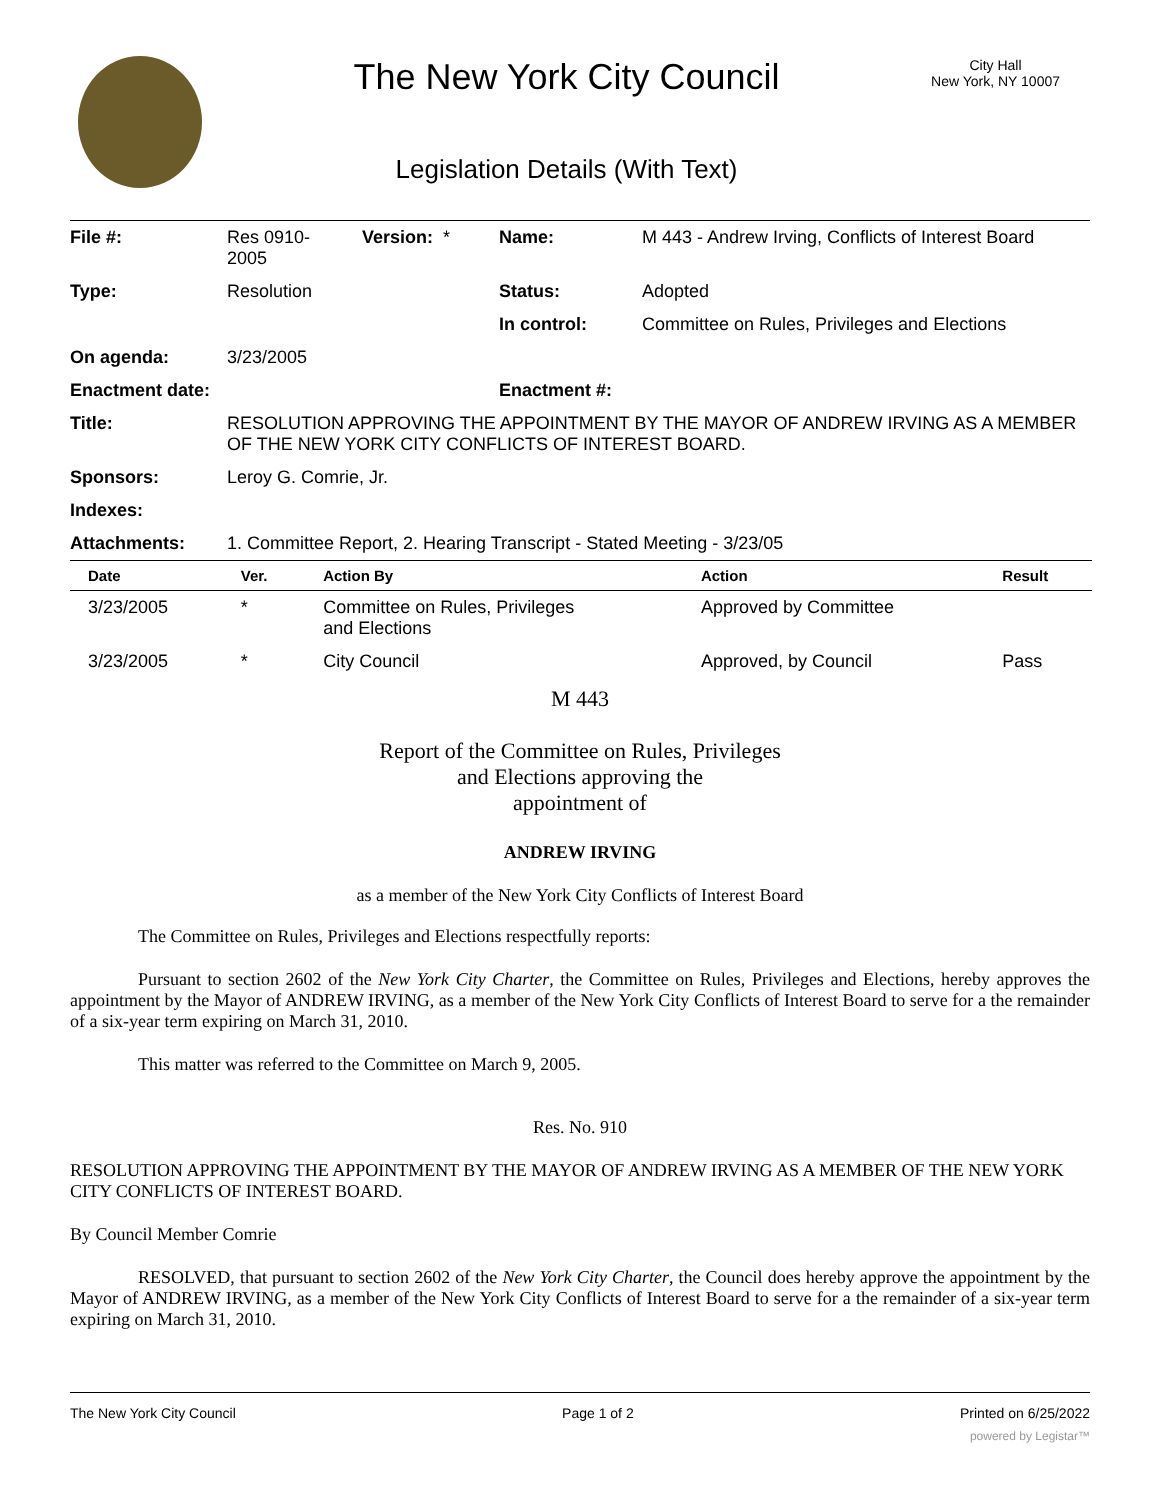The New York City Council
Legislation Details (With Text)
City Hall
New York, NY 10007
| File #: | Res 0910- 2005 | Version: * | Name: | M 443 - Andrew Irving, Conflicts of Interest Board |
| Type: | Resolution | | Status: | Adopted |
| | | | In control: | Committee on Rules, Privileges and Elections |
| On agenda: | 3/23/2005 | | | |
| Enactment date: | | | Enactment #: | |
| Title: | RESOLUTION APPROVING THE APPOINTMENT BY THE MAYOR OF ANDREW IRVING AS A MEMBER OF THE NEW YORK CITY CONFLICTS OF INTEREST BOARD. | | | |
| Sponsors: | Leroy G. Comrie, Jr. | | | |
| Indexes: | | | | |
| Attachments: | 1. Committee Report, 2. Hearing Transcript - Stated Meeting - 3/23/05 | | | |
| Date | Ver. | Action By | Action | Result |
| --- | --- | --- | --- | --- |
| 3/23/2005 | * | Committee on Rules, Privileges and Elections | Approved by Committee | |
| 3/23/2005 | * | City Council | Approved, by Council | Pass |
M 443
Report of the Committee on Rules, Privileges
and Elections approving the
appointment of
ANDREW IRVING
as a member of the New York City Conflicts of Interest Board
The Committee on Rules, Privileges and Elections respectfully reports:
Pursuant to section 2602 of the New York City Charter, the Committee on Rules, Privileges and Elections, hereby approves the appointment by the Mayor of ANDREW IRVING, as a member of the New York City Conflicts of Interest Board to serve for a the remainder of a six-year term expiring on March 31, 2010.
This matter was referred to the Committee on March 9, 2005.
Res. No. 910
RESOLUTION APPROVING THE APPOINTMENT BY THE MAYOR OF ANDREW IRVING AS A MEMBER OF THE NEW YORK CITY CONFLICTS OF INTEREST BOARD.
By Council Member Comrie
RESOLVED, that pursuant to section 2602 of the New York City Charter, the Council does hereby approve the appointment by the Mayor of ANDREW IRVING, as a member of the New York City Conflicts of Interest Board to serve for a the remainder of a six-year term expiring on March 31, 2010.
The New York City Council Page 1 of 2 Printed on 6/25/2022
powered by Legistar™